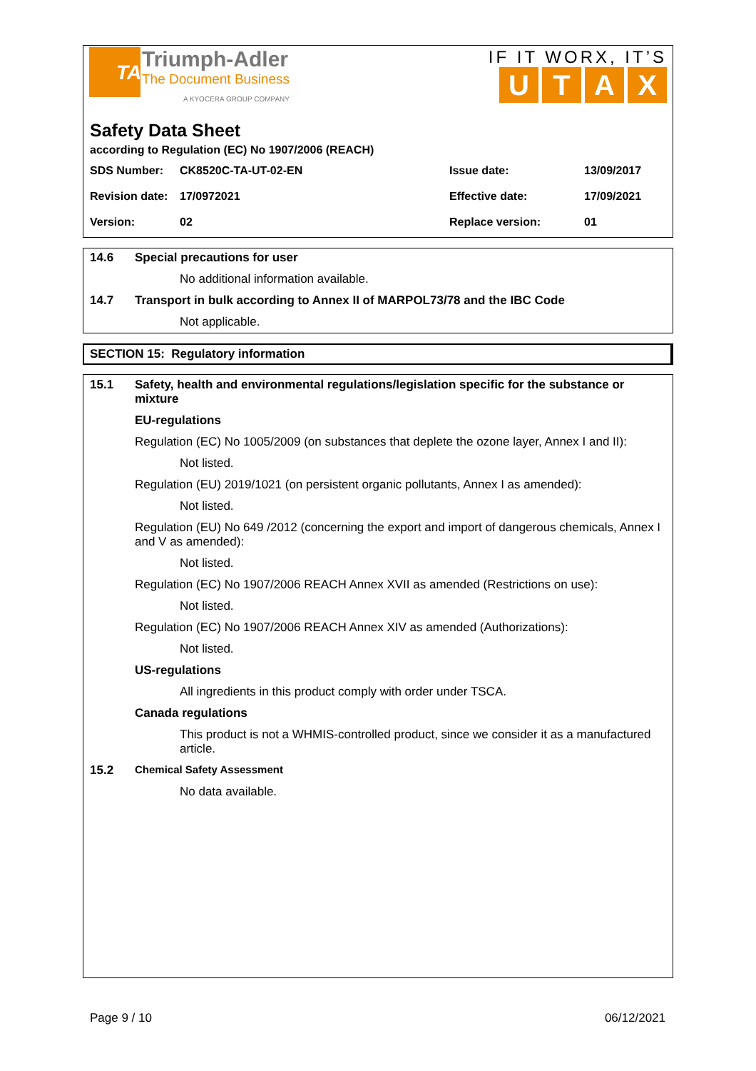TA
Triumph-Adler
The Document Business
A KYOCERA GROUP COMPANY
IF IT WORX, IT’S
UTAX
Safety Data Sheet
according to Regulation (EC) No 1907/2006 (REACH)
| SDS Number: | CK8520C-TA-UT-02-EN | Issue date: | 13/09/2017 |
| Revision date: | 17/0972021 | Effective date: | 17/09/2021 |
| Version: | 02 | Replace version: | 01 |
14.6 Special precautions for user
No additional information available.
14.7 Transport in bulk according to Annex II of MARPOL73/78 and the IBC Code
Not applicable.
SECTION 15: Regulatory information
15.1 Safety, health and environmental regulations/legislation specific for the substance or mixture
EU-regulations
Regulation (EC) No 1005/2009 (on substances that deplete the ozone layer, Annex I and II):
Not listed.
Regulation (EU) 2019/1021 (on persistent organic pollutants, Annex I as amended):
Not listed.
Regulation (EU) No 649 /2012 (concerning the export and import of dangerous chemicals, Annex I and V as amended):
Not listed.
Regulation (EC) No 1907/2006 REACH Annex XVII as amended (Restrictions on use):
Not listed.
Regulation (EC) No 1907/2006 REACH Annex XIV as amended (Authorizations):
Not listed.
US-regulations
All ingredients in this product comply with order under TSCA.
Canada regulations
This product is not a WHMIS-controlled product, since we consider it as a manufactured article.
15.2 Chemical Safety Assessment
No data available.
Page 9 / 10 06/12/2021